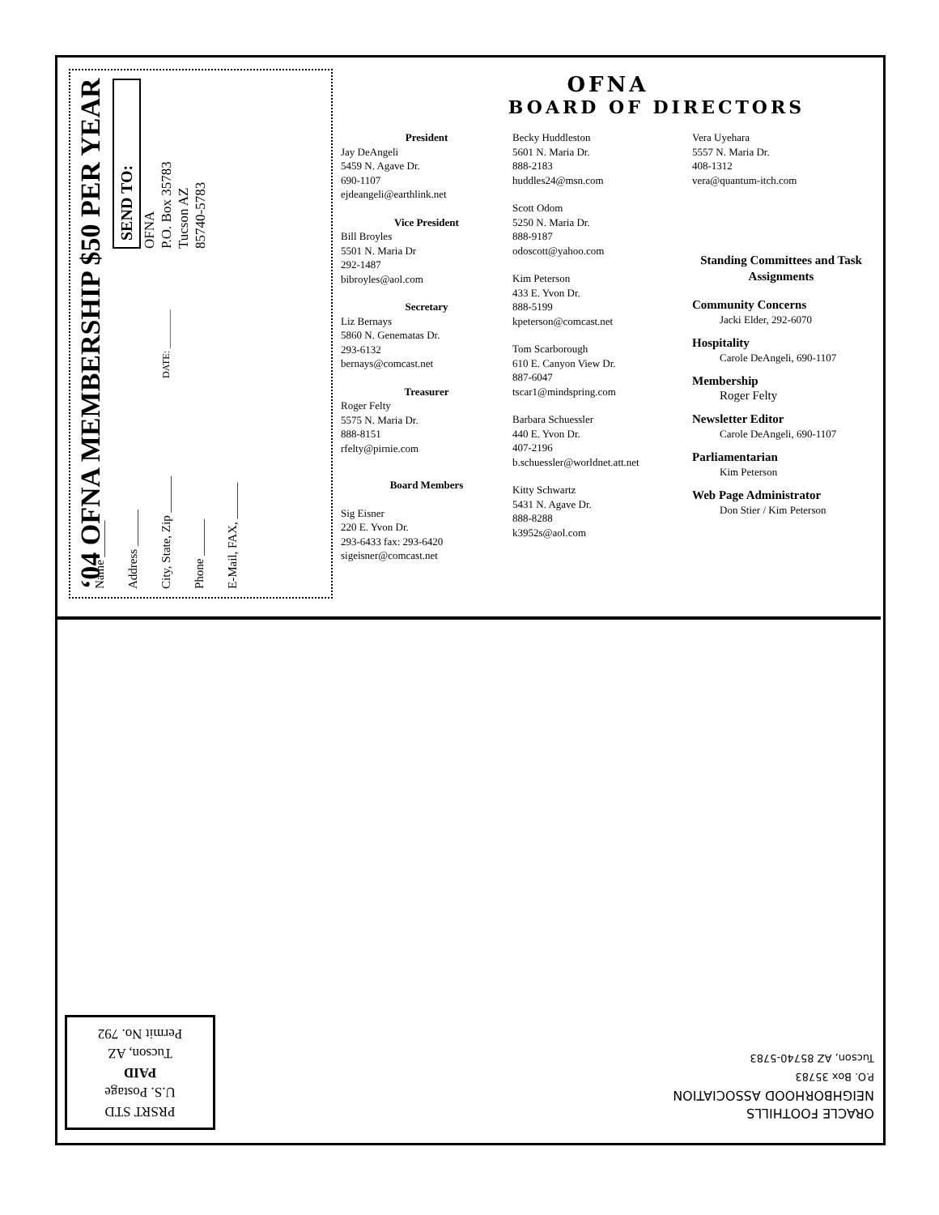‘04 OFNA MEMBERSHIP $50 PER YEAR
SEND TO:
OFNA
P.O. Box 35783
Tucson AZ
85740-5783
DATE: ________
Name ______
Address ______
City, State, Zip ______
Phone ______
E-Mail, FAX, ______
OFNA
BOARD OF DIRECTORS
President
Jay DeAngeli
5459 N. Agave Dr.
690-1107
ejdeangeli@earthlink.net
Vice President
Bill Broyles
5501 N. Maria Dr
292-1487
bibroyles@aol.com
Secretary
Liz Bernays
5860 N. Genematas Dr.
293-6132
bernays@comcast.net
Treasurer
Roger Felty
5575 N. Maria Dr.
888-8151
rfelty@pirnie.com
Board Members
Sig Eisner
220 E. Yvon Dr.
293-6433 fax: 293-6420
sigeisner@comcast.net
Becky Huddleston
5601 N. Maria Dr.
888-2183
huddles24@msn.com
Scott Odom
5250 N. Maria Dr.
888-9187
odoscott@yahoo.com
Kim Peterson
433 E. Yvon Dr.
888-5199
kpeterson@comcast.net
Tom Scarborough
610 E. Canyon View Dr.
887-6047
tscar1@mindspring.com
Barbara Schuessler
440 E. Yvon Dr.
407-2196
b.schuessler@worldnet.att.net
Kitty Schwartz
5431 N. Agave Dr.
888-8288
k3952s@aol.com
Vera Uyehara
5557 N. Maria Dr.
408-1312
vera@quantum-itch.com
Standing Committees and Task Assignments
Community Concerns
Jacki Elder, 292-6070
Hospitality
Carole DeAngeli, 690-1107
Membership
Roger Felty
Newsletter Editor
Carole DeAngeli, 690-1107
Parliamentarian
Kim Peterson
Web Page Administrator
Don Stier / Kim Peterson
ORACLE FOOTHILLS
NEIGHBORHOOD ASSOCIATION
P.O. Box 35783
Tucson, AZ 85740-5783
PRSRT STD
U.S. Postage
PAID
Tucson, AZ
Permit No. 792